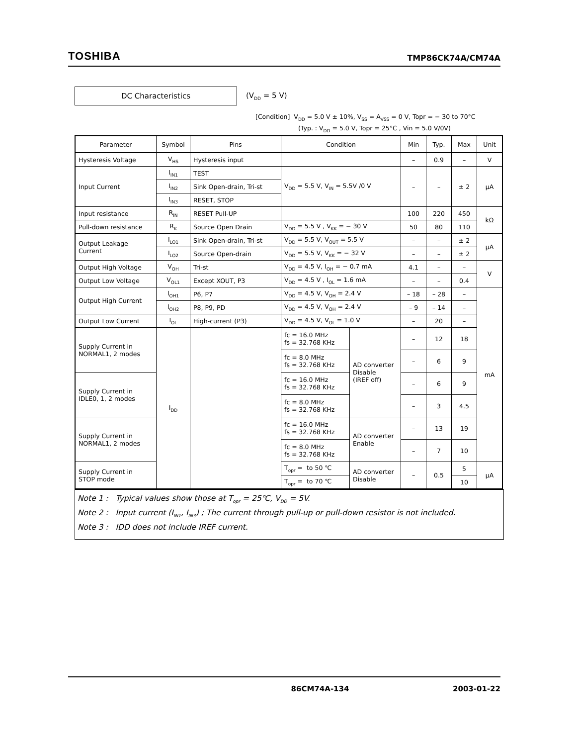TOSHIBA TMP86CK74A/CM74A
DC Characteristics
(V<sub>DD</sub> = 5 V)
[Condition] V<sub>DD</sub> = 5.0 V ± 10%, V<sub>SS</sub> = A<sub>VSS</sub> = 0 V, Topr = − 30 to 70°C
(Typ. : V<sub>DD</sub> = 5.0 V, Topr = 25°C , Vin = 5.0 V/0V)
| Parameter | Symbol | Pins | Condition | | Min | Typ. | Max | Unit |
| --- | --- | --- | --- | --- | --- | --- | --- | --- |
| Hysteresis Voltage | V<sub>HS</sub> | Hysteresis input | | | – | 0.9 | – | V |
| Input Current | I<sub>IN1</sub> | TEST | V<sub>DD</sub> = 5.5 V, V<sub>IN</sub> = 5.5V /0 V | | – | – | ± 2 | μA |
| | I<sub>IN2</sub> | Sink Open-drain, Tri-st | | | | | | |
| | I<sub>IN3</sub> | RESET, STOP | | | | | | |
| Input resistance | R<sub>IN</sub> | RESET Pull-UP | | | 100 | 220 | 450 | kΩ |
| Pull-down resistance | R<sub>K</sub> | Source Open Drain | V<sub>DD</sub> = 5.5 V , V<sub>KK</sub> = − 30 V | | 50 | 80 | 110 | |
| Output Leakage Current | I<sub>LO1</sub> | Sink Open-drain, Tri-st | V<sub>DD</sub> = 5.5 V, V<sub>OUT</sub> = 5.5 V | | – | – | ± 2 | μA |
| | I<sub>LO2</sub> | Source Open-drain | V<sub>DD</sub> = 5.5 V, V<sub>KK</sub> = − 32 V | | – | – | ± 2 | |
| Output High Voltage | V<sub>OH</sub> | Tri-st | V<sub>DD</sub> = 4.5 V, I<sub>OH</sub> = − 0.7 mA | | 4.1 | – | – | V |
| Output Low Voltage | V<sub>OL1</sub> | Except XOUT, P3 | V<sub>DD</sub> = 4.5 V , I<sub>OL</sub> = 1.6 mA | | – | – | 0.4 | |
| Output High Current | I<sub>OH1</sub> | P6, P7 | V<sub>DD</sub> = 4.5 V, V<sub>OH</sub> = 2.4 V | | – 18 | – 28 | – | mA |
| | I<sub>OH2</sub> | P8, P9, PD | V<sub>DD</sub> = 4.5 V, V<sub>OH</sub> = 2.4 V | | – 9 | – 14 | – | |
| Output Low Current | I<sub>OL</sub> | High-current (P3) | V<sub>DD</sub> = 4.5 V, V<sub>OL</sub> = 1.0 V | | – | 20 | – | |
| Supply Current in NORMAL1, 2 modes | I<sub>DD</sub> | | fc = 16.0 MHz fs = 32.768 KHz | AD converter Disable (IREF off) | – | 12 | 18 | |
| | | | fc = 8.0 MHz fs = 32.768 KHz | | – | 6 | 9 | |
| Supply Current in IDLE0, 1, 2 modes | | | fc = 16.0 MHz fs = 32.768 KHz | | – | 6 | 9 | |
| | | | fc = 8.0 MHz fs = 32.768 KHz | | – | 3 | 4.5 | |
| Supply Current in NORMAL1, 2 modes | | | fc = 16.0 MHz fs = 32.768 KHz | AD converter Enable | – | 13 | 19 | |
| | | | fc = 8.0 MHz fs = 32.768 KHz | | – | 7 | 10 | |
| Supply Current in STOP mode | | | T<sub>opr</sub> = to 50 ℃ | AD converter Disable | – | 0.5 | 5 | μA |
| | | | T<sub>opr</sub> = to 70 ℃ | | | | 10 | |
Note 1 : Typical values show those at T<sub>opr</sub> = 25℃, V<sub>DD</sub> = 5V.
Note 2 : Input current (I<sub>IN1</sub>, I<sub>IN3</sub>) ; The current through pull-up or pull-down resistor is not included.
Note 3 : IDD does not include IREF current.
86CM74A-134 2003-01-22